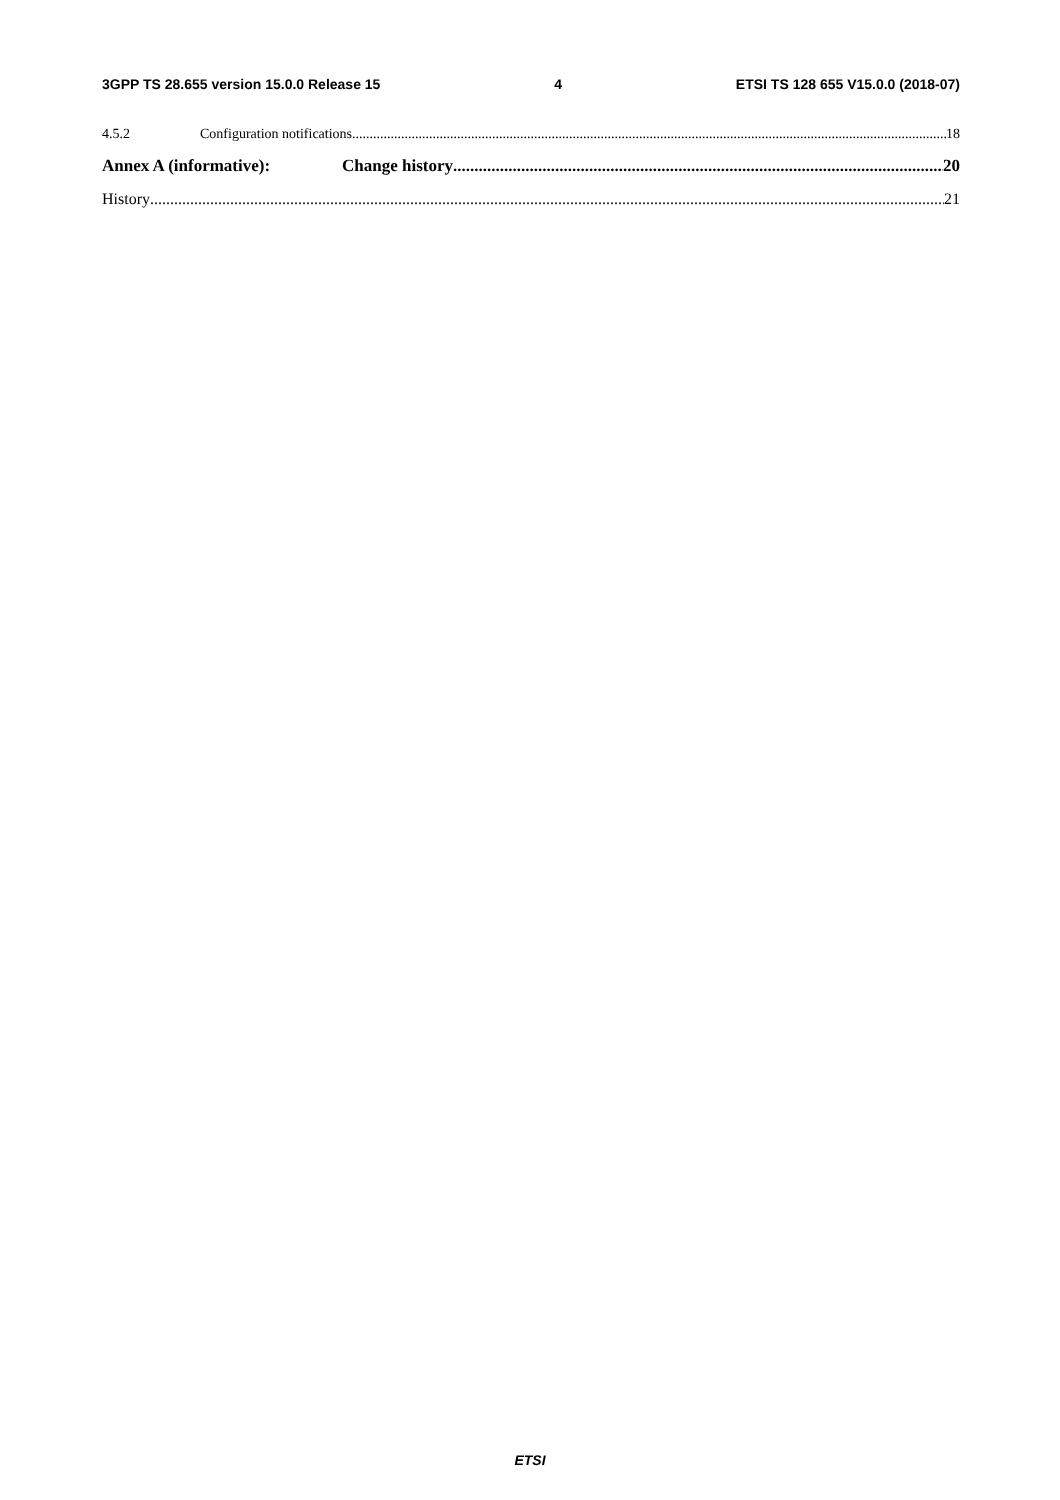3GPP TS 28.655 version 15.0.0 Release 15 4 ETSI TS 128 655 V15.0.0 (2018-07)
4.5.2 Configuration notifications 18
Annex A (informative): Change history 20
History 21
ETSI